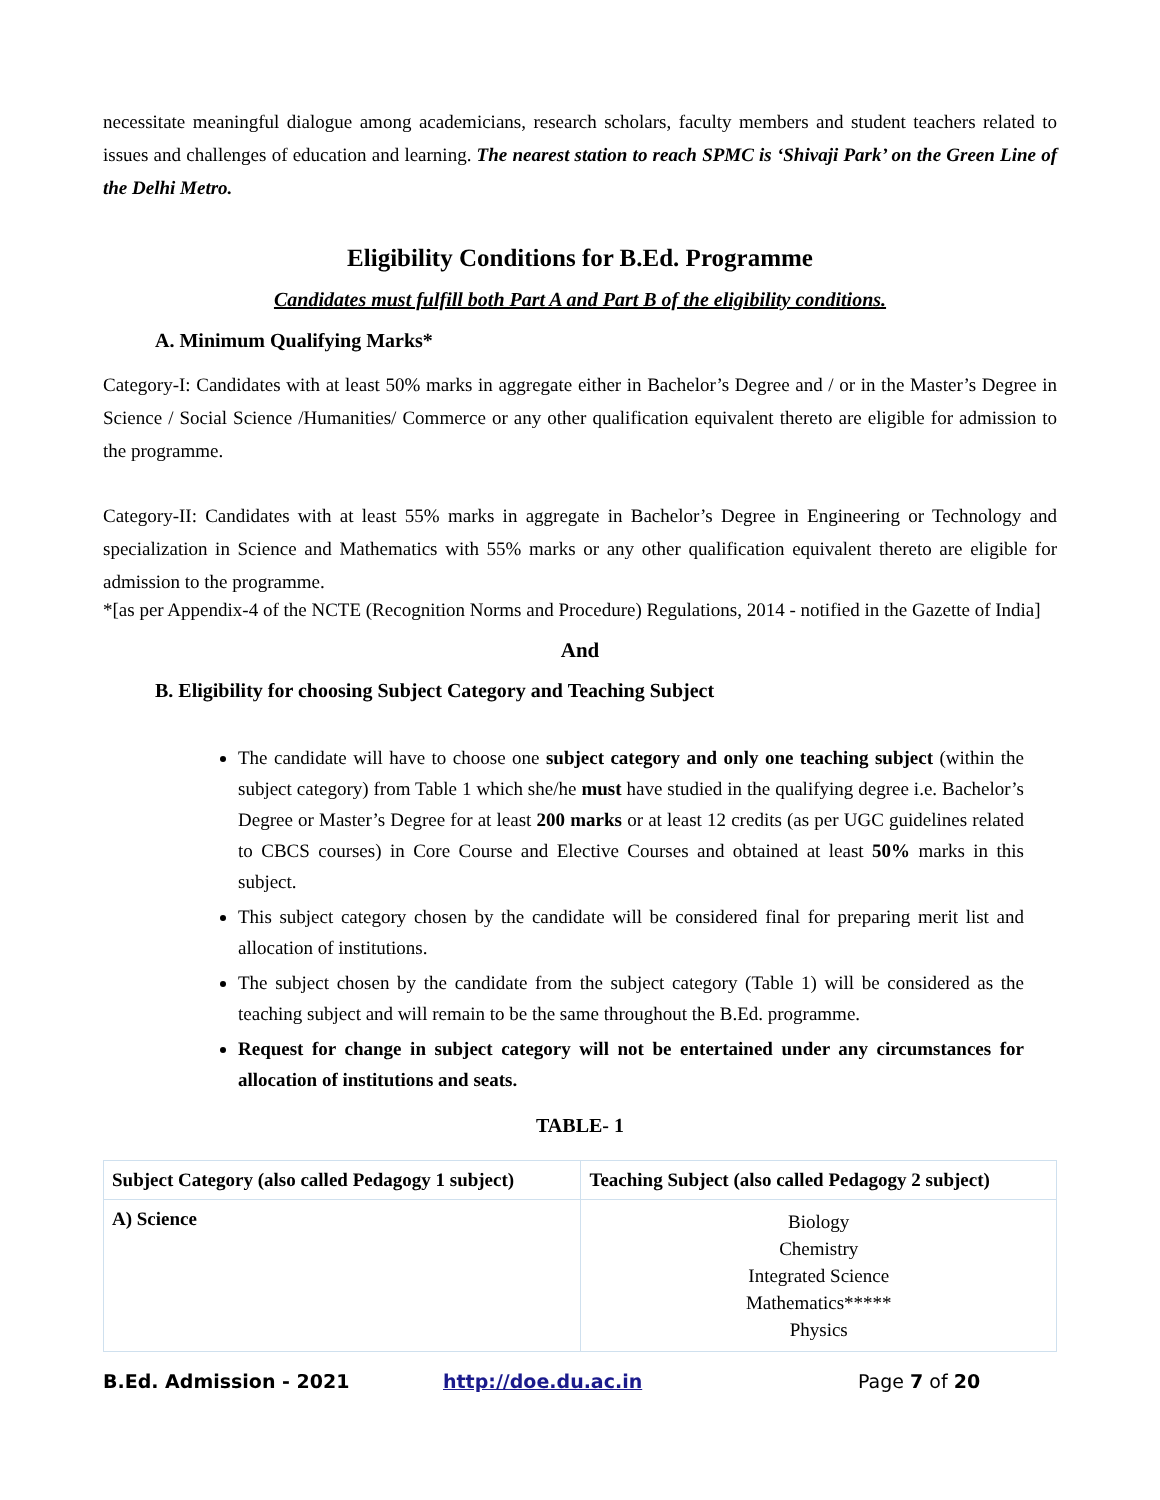necessitate meaningful dialogue among academicians, research scholars, faculty members and student teachers related to issues and challenges of education and learning. The nearest station to reach SPMC is ‘Shivaji Park’ on the Green Line of the Delhi Metro.
Eligibility Conditions for B.Ed. Programme
Candidates must fulfill both Part A and Part B of the eligibility conditions.
A. Minimum Qualifying Marks*
Category-I: Candidates with at least 50% marks in aggregate either in Bachelor’s Degree and / or in the Master’s Degree in Science / Social Science /Humanities/ Commerce or any other qualification equivalent thereto are eligible for admission to the programme.
Category-II: Candidates with at least 55% marks in aggregate in Bachelor’s Degree in Engineering or Technology and specialization in Science and Mathematics with 55% marks or any other qualification equivalent thereto are eligible for admission to the programme.
*[as per Appendix-4 of the NCTE (Recognition Norms and Procedure) Regulations, 2014 - notified in the Gazette of India]
And
B. Eligibility for choosing Subject Category and Teaching Subject
The candidate will have to choose one subject category and only one teaching subject (within the subject category) from Table 1 which she/he must have studied in the qualifying degree i.e. Bachelor’s Degree or Master’s Degree for at least 200 marks or at least 12 credits (as per UGC guidelines related to CBCS courses) in Core Course and Elective Courses and obtained at least 50% marks in this subject.
This subject category chosen by the candidate will be considered final for preparing merit list and allocation of institutions.
The subject chosen by the candidate from the subject category (Table 1) will be considered as the teaching subject and will remain to be the same throughout the B.Ed. programme.
Request for change in subject category will not be entertained under any circumstances for allocation of institutions and seats.
TABLE- 1
| Subject Category (also called Pedagogy 1 subject) | Teaching Subject (also called Pedagogy 2 subject) |
| --- | --- |
| A) Science | Biology Chemistry Integrated Science Mathematics***** Physics |
B.Ed. Admission - 2021 http://doe.du.ac.in Page 7 of 20